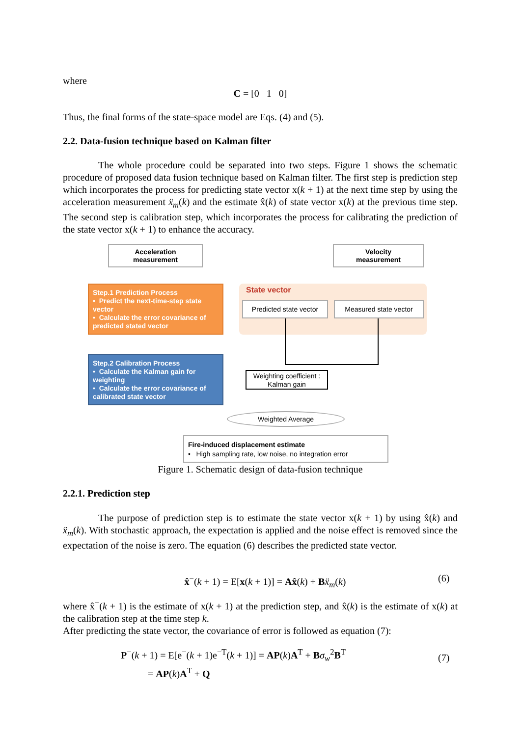where
C = [0 1 0]
Thus, the final forms of the state-space model are Eqs. (4) and (5).
2.2. Data-fusion technique based on Kalman filter
The whole procedure could be separated into two steps. Figure 1 shows the schematic procedure of proposed data fusion technique based on Kalman filter. The first step is prediction step which incorporates the process for predicting state vector x(k + 1) at the next time step by using the acceleration measurement ẍ<sub>m</sub>(k) and the estimate x̂(k) of state vector x(k) at the previous time step. The second step is calibration step, which incorporates the process for calibrating the prediction of the state vector x(k + 1) to enhance the accuracy.
Acceleration
measurement
Velocity
measurement
Step.1 Prediction Process
• Predict the next-time-step state vector
• Calculate the error covariance of predicted stated vector
State vector
Predicted state vector
Measured state vector
Step.2 Calibration Process
• Calculate the Kalman gain for weighting
• Calculate the error covariance of calibrated state vector
Weighting coefficient :
Kalman gain
Weighted Average
Fire-induced displacement estimate
• High sampling rate, low noise, no integration error
Figure 1. Schematic design of data-fusion technique
2.2.1. Prediction step
The purpose of prediction step is to estimate the state vector x(k + 1) by using x̂(k) and ẍ<sub>m</sub>(k). With stochastic approach, the expectation is applied and the noise effect is removed since the expectation of the noise is zero. The equation (6) describes the predicted state vector.
x̂<sup>−</sup>(k + 1) = E[x(k + 1)] = Ax̂(k) + Bẍ<sub>m</sub>(k)
(6)
where x̂<sup>−</sup>(k + 1) is the estimate of x(k + 1) at the prediction step, and x̂(k) is the estimate of x(k) at the calibration step at the time step k.
After predicting the state vector, the covariance of error is followed as equation (7):
P<sup>−</sup>(k + 1) = E[e<sup>−</sup>(k + 1)e<sup>−T</sup>(k + 1)] = AP(k)A<sup>T</sup> + Bσ<sub>w</sub><sup>2</sup>B<sup>T</sup>
= AP(k)A<sup>T</sup> + Q
(7)